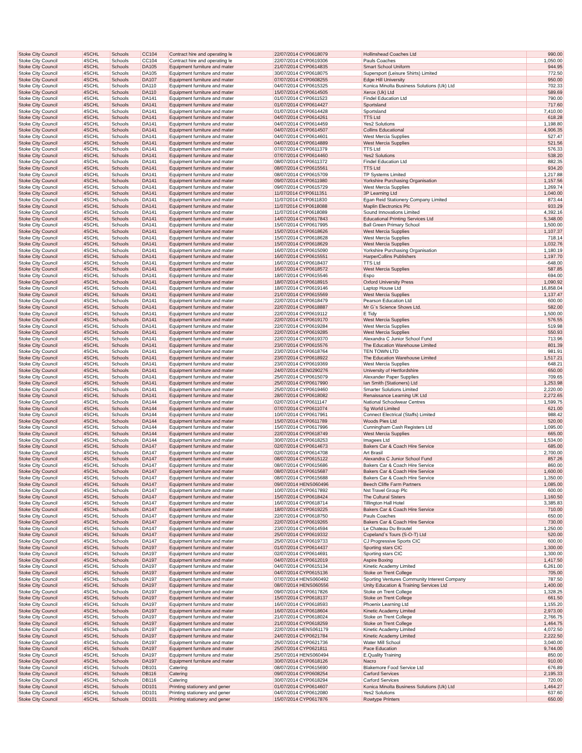| Stoke City Council | 4SCHL | Schools | CC104 | Contract hire and operating le | 22/07/2014 CYP0618079 | Hollinshead Coaches Ltd | 990.00 |
| Stoke City Council | 4SCHL | Schools | CC104 | Contract hire and operating le | 22/07/2014 CYP0619306 | Pauls Coaches | 1,050.00 |
| Stoke City Council | 4SCHL | Schools | DA105 | Equipment furniture and mater | 21/07/2014 CYP0614835 | Smart School Uniform | 944.95 |
| Stoke City Council | 4SCHL | Schools | DA105 | Equipment furniture and mater | 30/07/2014 CYP0618075 | Supersport (Leisure Shirts) Limited | 772.50 |
| Stoke City Council | 4SCHL | Schools | DA107 | Equipment furniture and mater | 07/07/2014 CYP0608255 | Edge Hill University | 950.00 |
| Stoke City Council | 4SCHL | Schools | DA110 | Equipment furniture and mater | 04/07/2014 CYP0615325 | Konica Minolta Business Solutions (Uk) Ltd | 702.33 |
| Stoke City Council | 4SCHL | Schools | DA110 | Equipment furniture and mater | 15/07/2014 CYP0614505 | Xerox (Uk) Ltd | 589.69 |
| Stoke City Council | 4SCHL | Schools | DA141 | Equipment furniture and mater | 01/07/2014 CYP0611523 | Findel Education Ltd | 790.00 |
| Stoke City Council | 4SCHL | Schools | DA141 | Equipment furniture and mater | 01/07/2014 CYP0614427 | Sportsland | 717.60 |
| Stoke City Council | 4SCHL | Schools | DA141 | Equipment furniture and mater | 01/07/2014 CYP0614428 | Sportsland | 7,410.00 |
| Stoke City Council | 4SCHL | Schools | DA141 | Equipment furniture and mater | 04/07/2014 CYP0614261 | TTS Ltd | 618.28 |
| Stoke City Council | 4SCHL | Schools | DA141 | Equipment furniture and mater | 04/07/2014 CYP0614459 | Yes2 Solutions | 1,198.80 |
| Stoke City Council | 4SCHL | Schools | DA141 | Equipment furniture and mater | 04/07/2014 CYP0614507 | Collins Educational | 4,906.35 |
| Stoke City Council | 4SCHL | Schools | DA141 | Equipment furniture and mater | 04/07/2014 CYP0614601 | West Mercia Supplies | 527.47 |
| Stoke City Council | 4SCHL | Schools | DA141 | Equipment furniture and mater | 04/07/2014 CYP0614889 | West Mercia Supplies | 521.56 |
| Stoke City Council | 4SCHL | Schools | DA141 | Equipment furniture and mater | 07/07/2014 CYP0611379 | TTS Ltd | 576.33 |
| Stoke City Council | 4SCHL | Schools | DA141 | Equipment furniture and mater | 07/07/2014 CYP0614460 | Yes2 Solutions | 538.20 |
| Stoke City Council | 4SCHL | Schools | DA141 | Equipment furniture and mater | 08/07/2014 CYP0611372 | Findel Education Ltd | 882.35 |
| Stoke City Council | 4SCHL | Schools | DA141 | Equipment furniture and mater | 08/07/2014 CYP0615561 | TTS Ltd | 934.20 |
| Stoke City Council | 4SCHL | Schools | DA141 | Equipment furniture and mater | 08/07/2014 CYP0615709 | TP Systems Limited | 1,217.88 |
| Stoke City Council | 4SCHL | Schools | DA141 | Equipment furniture and mater | 09/07/2014 CYP0611980 | Yorkshire Purchasing Organisation | 1,157.56 |
| Stoke City Council | 4SCHL | Schools | DA141 | Equipment furniture and mater | 09/07/2014 CYP0615729 | West Mercia Supplies | 1,269.74 |
| Stoke City Council | 4SCHL | Schools | DA141 | Equipment furniture and mater | 11/07/2014 CYP0611351 | 3P Learning Ltd | 1,040.00 |
| Stoke City Council | 4SCHL | Schools | DA141 | Equipment furniture and mater | 11/07/2014 CYP0611830 | Egan Reid Stationery Company Limited | 873.44 |
| Stoke City Council | 4SCHL | Schools | DA141 | Equipment furniture and mater | 11/07/2014 CYP0618088 | Maplin Electronics Plc | 933.29 |
| Stoke City Council | 4SCHL | Schools | DA141 | Equipment furniture and mater | 11/07/2014 CYP0618089 | Sound Innovations Limited | 4,392.16 |
| Stoke City Council | 4SCHL | Schools | DA141 | Equipment furniture and mater | 14/07/2014 CYP0617843 | Educational Printing Services Ltd | 5,348.00 |
| Stoke City Council | 4SCHL | Schools | DA141 | Equipment furniture and mater | 15/07/2014 CYP0617995 | Ball Green Primary School | 1,500.00 |
| Stoke City Council | 4SCHL | Schools | DA141 | Equipment furniture and mater | 15/07/2014 CYP0618626 | West Mercia Supplies | 1,107.37 |
| Stoke City Council | 4SCHL | Schools | DA141 | Equipment furniture and mater | 15/07/2014 CYP0618628 | West Mercia Supplies | 718.14 |
| Stoke City Council | 4SCHL | Schools | DA141 | Equipment furniture and mater | 15/07/2014 CYP0618629 | West Mercia Supplies | 1,032.76 |
| Stoke City Council | 4SCHL | Schools | DA141 | Equipment furniture and mater | 16/07/2014 CYP0615090 | Yorkshire Purchasing Organisation | 1,180.19 |
| Stoke City Council | 4SCHL | Schools | DA141 | Equipment furniture and mater | 16/07/2014 CYP0615551 | HarperCollins Publishers | 1,197.70 |
| Stoke City Council | 4SCHL | Schools | DA141 | Equipment furniture and mater | 16/07/2014 CYP0618437 | TTS Ltd | -648.00 |
| Stoke City Council | 4SCHL | Schools | DA141 | Equipment furniture and mater | 16/07/2014 CYP0618572 | West Mercia Supplies | 587.85 |
| Stoke City Council | 4SCHL | Schools | DA141 | Equipment furniture and mater | 18/07/2014 CYP0615546 | Espo | 694.00 |
| Stoke City Council | 4SCHL | Schools | DA141 | Equipment furniture and mater | 18/07/2014 CYP0618915 | Oxford University Press | 1,090.92 |
| Stoke City Council | 4SCHL | Schools | DA141 | Equipment furniture and mater | 18/07/2014 CYP0619146 | Laptop House Ltd | 16,858.04 |
| Stoke City Council | 4SCHL | Schools | DA141 | Equipment furniture and mater | 21/07/2014 CYP0615569 | West Mercia Supplies | 1,137.47 |
| Stoke City Council | 4SCHL | Schools | DA141 | Equipment furniture and mater | 22/07/2014 CYP0618479 | Pearson Education Ltd | 600.00 |
| Stoke City Council | 4SCHL | Schools | DA141 | Equipment furniture and mater | 22/07/2014 CYP0618887 | Mr G`s Science Shows Ltd. | 582.00 |
| Stoke City Council | 4SCHL | Schools | DA141 | Equipment furniture and mater | 22/07/2014 CYP0619112 | E Tidy | 1,500.00 |
| Stoke City Council | 4SCHL | Schools | DA141 | Equipment furniture and mater | 22/07/2014 CYP0619170 | West Mercia Supplies | 576.55 |
| Stoke City Council | 4SCHL | Schools | DA141 | Equipment furniture and mater | 22/07/2014 CYP0619284 | West Mercia Supplies | 519.98 |
| Stoke City Council | 4SCHL | Schools | DA141 | Equipment furniture and mater | 22/07/2014 CYP0619285 | West Mercia Supplies | 550.93 |
| Stoke City Council | 4SCHL | Schools | DA141 | Equipment furniture and mater | 22/07/2014 CYP0619370 | Alexandra C Junior School Fund | 713.96 |
| Stoke City Council | 4SCHL | Schools | DA141 | Equipment furniture and mater | 23/07/2014 CYP0615576 | The Education Warehouse Limited | 801.39 |
| Stoke City Council | 4SCHL | Schools | DA141 | Equipment furniture and mater | 23/07/2014 CYP0618764 | TEN TOWN LTD | 981.91 |
| Stoke City Council | 4SCHL | Schools | DA141 | Equipment furniture and mater | 23/07/2014 CYP0618922 | The Education Warehouse Limited | 1,517.21 |
| Stoke City Council | 4SCHL | Schools | DA141 | Equipment furniture and mater | 23/07/2014 CYP0619369 | West Mercia Supplies | 648.21 |
| Stoke City Council | 4SCHL | Schools | DA141 | Equipment furniture and mater | 24/07/2014 CEN0290276 | University of Hertfordshire | 650.00 |
| Stoke City Council | 4SCHL | Schools | DA141 | Equipment furniture and mater | 25/07/2014 CYP0615079 | Alexander Paper Supplies | 709.65 |
| Stoke City Council | 4SCHL | Schools | DA141 | Equipment furniture and mater | 25/07/2014 CYP0617990 | Ian Smith (Stationers) Ltd | 1,253.98 |
| Stoke City Council | 4SCHL | Schools | DA141 | Equipment furniture and mater | 25/07/2014 CYP0619460 | Smarter Solutions Limited | 2,220.00 |
| Stoke City Council | 4SCHL | Schools | DA141 | Equipment furniture and mater | 28/07/2014 CYP0618082 | Renaissance Learning UK Ltd | 2,272.65 |
| Stoke City Council | 4SCHL | Schools | DA144 | Equipment furniture and mater | 02/07/2014 CYP0611147 | National Schoolwear Centres | 1,599.75 |
| Stoke City Council | 4SCHL | Schools | DA144 | Equipment furniture and mater | 07/07/2014 CYP0611074 | Sg World Limited | 621.00 |
| Stoke City Council | 4SCHL | Schools | DA144 | Equipment furniture and mater | 10/07/2014 CYP0617961 | Connect Electrical (Staffs) Limited | 988.42 |
| Stoke City Council | 4SCHL | Schools | DA144 | Equipment furniture and mater | 15/07/2014 CYP0611789 | Woods Pies Ltd | 520.00 |
| Stoke City Council | 4SCHL | Schools | DA144 | Equipment furniture and mater | 15/07/2014 CYP0617996 | Cunningham Cash Registers Ltd | 1,095.00 |
| Stoke City Council | 4SCHL | Schools | DA144 | Equipment furniture and mater | 22/07/2014 CYP0618749 | West Mercia Supplies | 665.00 |
| Stoke City Council | 4SCHL | Schools | DA144 | Equipment furniture and mater | 30/07/2014 CYP0618253 | Imagees Ltd | 1,534.00 |
| Stoke City Council | 4SCHL | Schools | DA147 | Equipment furniture and mater | 02/07/2014 CYP0614673 | Bakers Car & Coach Hire Service | 685.00 |
| Stoke City Council | 4SCHL | Schools | DA147 | Equipment furniture and mater | 02/07/2014 CYP0614708 | Art Brasil | 2,700.00 |
| Stoke City Council | 4SCHL | Schools | DA147 | Equipment furniture and mater | 08/07/2014 CYP0615122 | Alexandra C Junior School Fund | 857.26 |
| Stoke City Council | 4SCHL | Schools | DA147 | Equipment furniture and mater | 08/07/2014 CYP0615686 | Bakers Car & Coach Hire Service | 860.00 |
| Stoke City Council | 4SCHL | Schools | DA147 | Equipment furniture and mater | 08/07/2014 CYP0615687 | Bakers Car & Coach Hire Service | 1,600.00 |
| Stoke City Council | 4SCHL | Schools | DA147 | Equipment furniture and mater | 08/07/2014 CYP0615688 | Bakers Car & Coach Hire Service | 1,350.00 |
| Stoke City Council | 4SCHL | Schools | DA147 | Equipment furniture and mater | 09/07/2014 HENS060496 | Beech Cliffe Farm Partners | 1,085.00 |
| Stoke City Council | 4SCHL | Schools | DA147 | Equipment furniture and mater | 10/07/2014 CYP0617892 | Nst Travel Group Plc | 600.00 |
| Stoke City Council | 4SCHL | Schools | DA147 | Equipment furniture and mater | 15/07/2014 CYP0618424 | The Cultural Sisters | 1,160.50 |
| Stoke City Council | 4SCHL | Schools | DA147 | Equipment furniture and mater | 16/07/2014 CYP0618714 | Tillington Hall Hotel | 3,385.83 |
| Stoke City Council | 4SCHL | Schools | DA147 | Equipment furniture and mater | 18/07/2014 CYP0619225 | Bakers Car & Coach Hire Service | 710.00 |
| Stoke City Council | 4SCHL | Schools | DA147 | Equipment furniture and mater | 22/07/2014 CYP0618750 | Pauls Coaches | 650.00 |
| Stoke City Council | 4SCHL | Schools | DA147 | Equipment furniture and mater | 22/07/2014 CYP0619265 | Bakers Car & Coach Hire Service | 730.00 |
| Stoke City Council | 4SCHL | Schools | DA147 | Equipment furniture and mater | 23/07/2014 CYP0614594 | Le Chateau Du Broutel | 1,250.00 |
| Stoke City Council | 4SCHL | Schools | DA147 | Equipment furniture and mater | 25/07/2014 CYP0619332 | Copeland`s Tours (S-O-T) Ltd | 520.00 |
| Stoke City Council | 4SCHL | Schools | DA147 | Equipment furniture and mater | 25/07/2014 CYP0619733 | CJ Progressive Sports CIC | 600.00 |
| Stoke City Council | 4SCHL | Schools | DA197 | Equipment furniture and mater | 01/07/2014 CYP0614437 | Sporting stars CIC | 1,300.00 |
| Stoke City Council | 4SCHL | Schools | DA197 | Equipment furniture and mater | 02/07/2014 CYP0614691 | Sporting stars CIC | 1,300.00 |
| Stoke City Council | 4SCHL | Schools | DA197 | Equipment furniture and mater | 04/07/2014 CYP0612019 | Aspire Boxing | 1,417.50 |
| Stoke City Council | 4SCHL | Schools | DA197 | Equipment furniture and mater | 04/07/2014 CYP0615134 | Kinetic Academy Limited | 6,261.00 |
| Stoke City Council | 4SCHL | Schools | DA197 | Equipment furniture and mater | 04/07/2014 CYP0615136 | Stoke on Trent College | 705.00 |
| Stoke City Council | 4SCHL | Schools | DA197 | Equipment furniture and mater | 07/07/2014 HENS060492 | Sporting Ventures Community Interest Company | 787.50 |
| Stoke City Council | 4SCHL | Schools | DA197 | Equipment furniture and mater | 08/07/2014 HENS060556 | Unity Education & Training Services Ltd | 1,400.00 |
| Stoke City Council | 4SCHL | Schools | DA197 | Equipment furniture and mater | 09/07/2014 CYP0617826 | Stoke on Trent College | 1,328.25 |
| Stoke City Council | 4SCHL | Schools | DA197 | Equipment furniture and mater | 15/07/2014 CYP0618137 | Stoke on Trent College | 661.50 |
| Stoke City Council | 4SCHL | Schools | DA197 | Equipment furniture and mater | 16/07/2014 CYP0618593 | Phoenix Learning Ltd | 1,155.20 |
| Stoke City Council | 4SCHL | Schools | DA197 | Equipment furniture and mater | 16/07/2014 CYP0618604 | Kinetic Academy Limited | 2,973.00 |
| Stoke City Council | 4SCHL | Schools | DA197 | Equipment furniture and mater | 21/07/2014 CYP0618024 | Stoke on Trent College | 2,766.75 |
| Stoke City Council | 4SCHL | Schools | DA197 | Equipment furniture and mater | 21/07/2014 CYP0618259 | Stoke on Trent College | 1,464.75 |
| Stoke City Council | 4SCHL | Schools | DA197 | Equipment furniture and mater | 22/07/2014 HENS061179 | Kinetic Academy Limited | 4,072.50 |
| Stoke City Council | 4SCHL | Schools | DA197 | Equipment furniture and mater | 24/07/2014 CYP0621784 | Kinetic Academy Limited | 2,222.50 |
| Stoke City Council | 4SCHL | Schools | DA197 | Equipment furniture and mater | 25/07/2014 CYP0621736 | Water Mill School | 3,040.00 |
| Stoke City Council | 4SCHL | Schools | DA197 | Equipment furniture and mater | 25/07/2014 CYP0621811 | Pace Education | 9,744.00 |
| Stoke City Council | 4SCHL | Schools | DA197 | Equipment furniture and mater | 25/07/2014 HENS060494 | E.Quality Training | 850.00 |
| Stoke City Council | 4SCHL | Schools | DA197 | Equipment furniture and mater | 30/07/2014 CYP0618126 | Nacro | 910.00 |
| Stoke City Council | 4SCHL | Schools | DB101 | Catering | 08/07/2014 CYP0615690 | Blakemore Food Service Ltd | 676.89 |
| Stoke City Council | 4SCHL | Schools | DB116 | Catering | 09/07/2014 CYP0608254 | Carford Services | 2,195.33 |
| Stoke City Council | 4SCHL | Schools | DB116 | Catering | 30/07/2014 CYP0618294 | Carford Services | 720.00 |
| Stoke City Council | 4SCHL | Schools | DD101 | Printing stationery and gener | 01/07/2014 CYP0614607 | Konica Minolta Business Solutions (Uk) Ltd | 1,464.27 |
| Stoke City Council | 4SCHL | Schools | DD101 | Printing stationery and gener | 04/07/2014 CYP0612080 | Yes2 Solutions | 637.60 |
| Stoke City Council | 4SCHL | Schools | DD101 | Printing stationery and gener | 15/07/2014 CYP0617876 | Rowtype Printers | 650.00 |